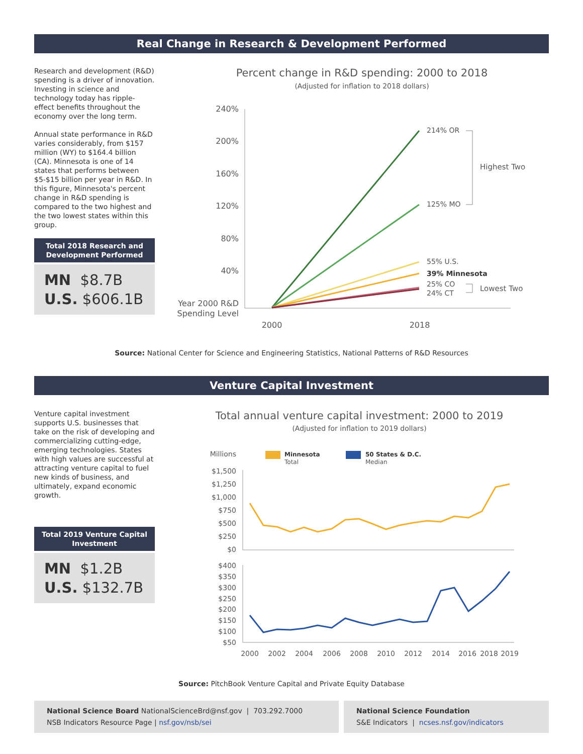Real Change in Research & Development Performed
Research and development (R&D) spending is a driver of innovation. Investing in science and technology today has ripple-effect benefits throughout the economy over the long term.
Annual state performance in R&D varies considerably, from $157 million (WY) to $164.4 billion (CA). Minnesota is one of 14 states that performs between $5-$15 billion per year in R&D. In this figure, Minnesota's percent change in R&D spending is compared to the two highest and the two lowest states within this group.
Total 2018 Research and Development Performed
MN $8.7B
U.S. $606.1B
Percent change in R&D spending: 2000 to 2018
(Adjusted for inflation to 2018 dollars)
240%
200%
160%
120%
80%
40%
Year 2000 R&D
Spending Level
214% OR
125% MO
55% U.S.
39% Minnesota
25% CO
24% CT
Highest Two
Lowest Two
2000
2018
Source: National Center for Science and Engineering Statistics, National Patterns of R&D Resources
Venture Capital Investment
Venture capital investment supports U.S. businesses that take on the risk of developing and commercializing cutting-edge, emerging technologies. States with high values are successful at attracting venture capital to fuel new kinds of business, and ultimately, expand economic growth.
Total 2019 Venture Capital Investment
MN $1.2B
U.S. $132.7B
Total annual venture capital investment: 2000 to 2019
(Adjusted for inflation to 2019 dollars)
Millions
Minnesota
Total
50 States & D.C.
Median
$1,500
$1,250
$1,000
$750
$500
$250
$0
$400
$350
$300
$250
$200
$150
$100
$50
2000
2002
2004
2006
2008
2010
2012
2014
2016
2018
2019
Source: PitchBook Venture Capital and Private Equity Database
National Science Board NationalScienceBrd@nsf.gov | 703.292.7000
NSB Indicators Resource Page | nsf.gov/nsb/sei
National Science Foundation
S&E Indicators | ncses.nsf.gov/indicators